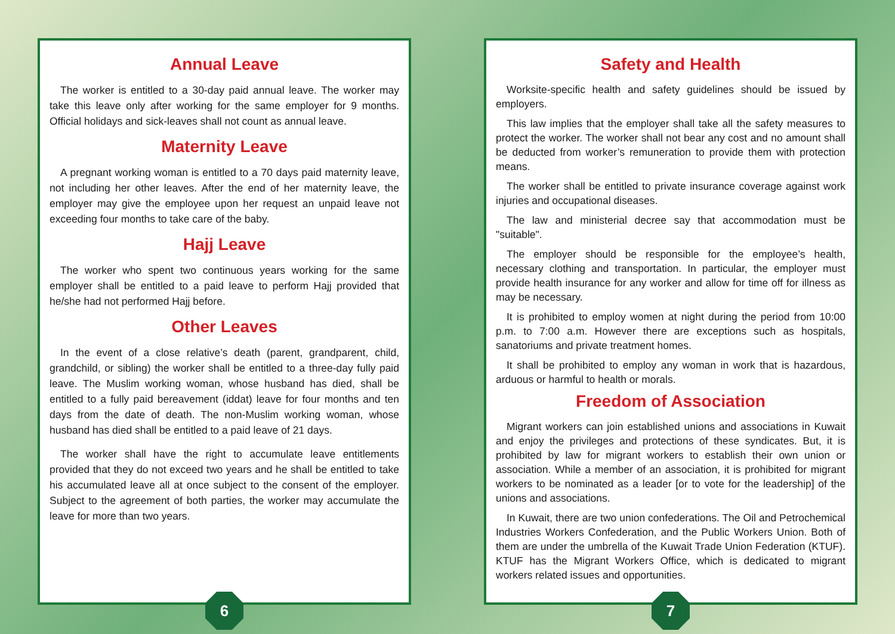Annual Leave
The worker is entitled to a 30-day paid annual leave. The worker may take this leave only after working for the same employer for 9 months. Official holidays and sick-leaves shall not count as annual leave.
Maternity Leave
A pregnant working woman is entitled to a 70 days paid maternity leave, not including her other leaves. After the end of her maternity leave, the employer may give the employee upon her request an unpaid leave not exceeding four months to take care of the baby.
Hajj Leave
The worker who spent two continuous years working for the same employer shall be entitled to a paid leave to perform Hajj provided that he/she had not performed Hajj before.
Other Leaves
In the event of a close relative’s death (parent, grandparent, child, grandchild, or sibling) the worker shall be entitled to a three-day fully paid leave. The Muslim working woman, whose husband has died, shall be entitled to a fully paid bereavement (iddat) leave for four months and ten days from the date of death. The non-Muslim working woman, whose husband has died shall be entitled to a paid leave of 21 days.
The worker shall have the right to accumulate leave entitlements provided that they do not exceed two years and he shall be entitled to take his accumulated leave all at once subject to the consent of the employer. Subject to the agreement of both parties, the worker may accumulate the leave for more than two years.
6
Safety and Health
Worksite-specific health and safety guidelines should be issued by employers.
This law implies that the employer shall take all the safety measures to protect the worker. The worker shall not bear any cost and no amount shall be deducted from worker’s remuneration to provide them with protection means.
The worker shall be entitled to private insurance coverage against work injuries and occupational diseases.
The law and ministerial decree say that accommodation must be "suitable".
The employer should be responsible for the employee’s health, necessary clothing and transportation. In particular, the employer must provide health insurance for any worker and allow for time off for illness as may be necessary.
It is prohibited to employ women at night during the period from 10:00 p.m. to 7:00 a.m. However there are exceptions such as hospitals, sanatoriums and private treatment homes.
It shall be prohibited to employ any woman in work that is hazardous, arduous or harmful to health or morals.
Freedom of Association
Migrant workers can join established unions and associations in Kuwait and enjoy the privileges and protections of these syndicates. But, it is prohibited by law for migrant workers to establish their own union or association. While a member of an association, it is prohibited for migrant workers to be nominated as a leader [or to vote for the leadership] of the unions and associations.
In Kuwait, there are two union confederations. The Oil and Petrochemical Industries Workers Confederation, and the Public Workers Union. Both of them are under the umbrella of the Kuwait Trade Union Federation (KTUF). KTUF has the Migrant Workers Office, which is dedicated to migrant workers related issues and opportunities.
7